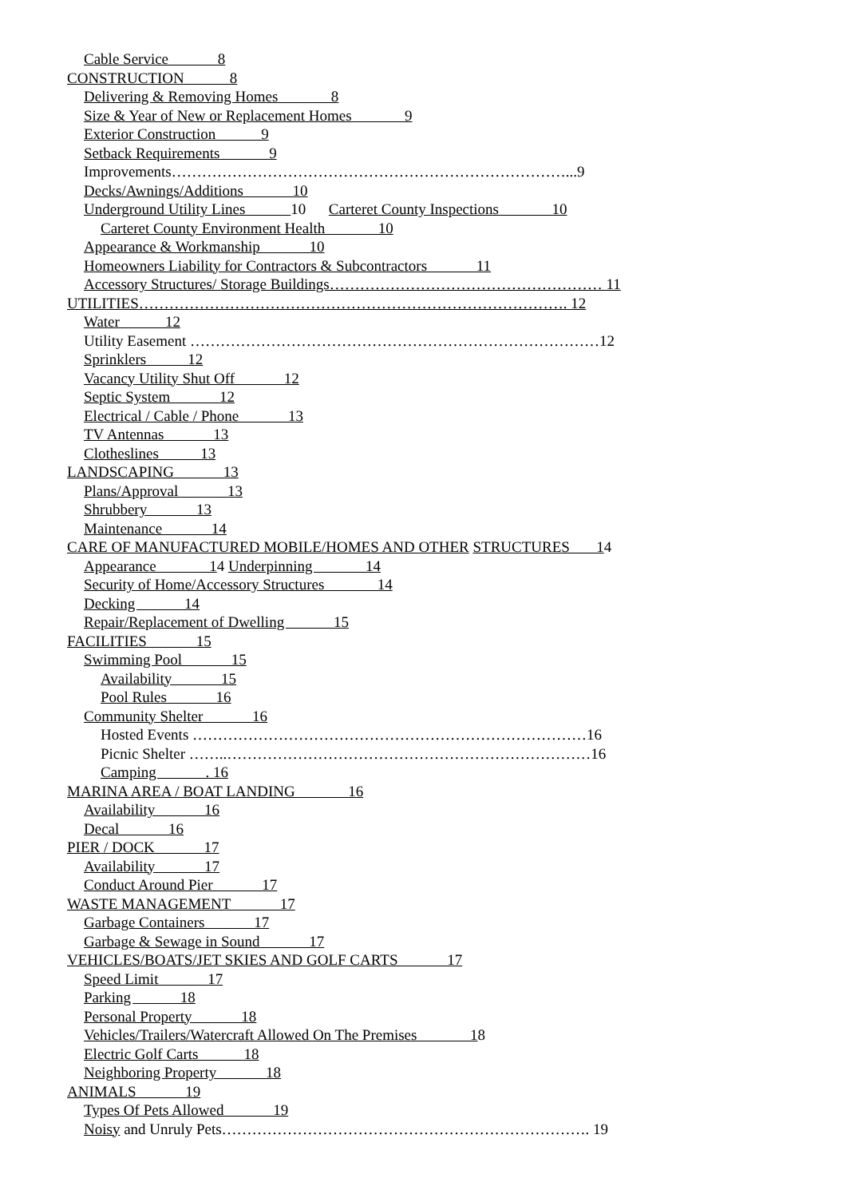Cable Service 8
CONSTRUCTION 8
Delivering & Removing Homes 8
Size & Year of New or Replacement Homes 9
Exterior Construction 9
Setback Requirements 9
Improvements……………………………………………………………………...9
Decks/Awnings/Additions 10
Underground Utility Lines 10 Carteret County Inspections 10
Carteret County Environment Health 10
Appearance & Workmanship 10
Homeowners Liability for Contractors & Subcontractors 11
Accessory Structures/ Storage Buildings……………………………………………… 11
UTILITIES…………………………………………………………………………. 12
Water 12
Utility Easement ………………………………………………………………………12
Sprinklers 12
Vacancy Utility Shut Off 12
Septic System 12
Electrical / Cable / Phone 13
TV Antennas 13
Clotheslines 13
LANDSCAPING 13
Plans/Approval 13
Shrubbery 13
Maintenance 14
CARE OF MANUFACTURED MOBILE/HOMES AND OTHER STRUCTURES 14
Appearance 14 Underpinning 14
Security of Home/Accessory Structures 14
Decking 14
Repair/Replacement of Dwelling 15
FACILITIES 15
Swimming Pool 15
Availability 15
Pool Rules 16
Community Shelter 16
Hosted Events ……………………………………………………………………16
Picnic Shelter ……..………………………………………………………………16
Camping . 16
MARINA AREA / BOAT LANDING 16
Availability 16
Decal 16
PIER / DOCK 17
Availability 17
Conduct Around Pier 17
WASTE MANAGEMENT 17
Garbage Containers 17
Garbage & Sewage in Sound 17
VEHICLES/BOATS/JET SKIES AND GOLF CARTS 17
Speed Limit 17
Parking 18
Personal Property 18
Vehicles/Trailers/Watercraft Allowed On The Premises 18
Electric Golf Carts 18
Neighboring Property 18
ANIMALS 19
Types Of Pets Allowed 19
Noisy and Unruly Pets………………………………………………………………. 19